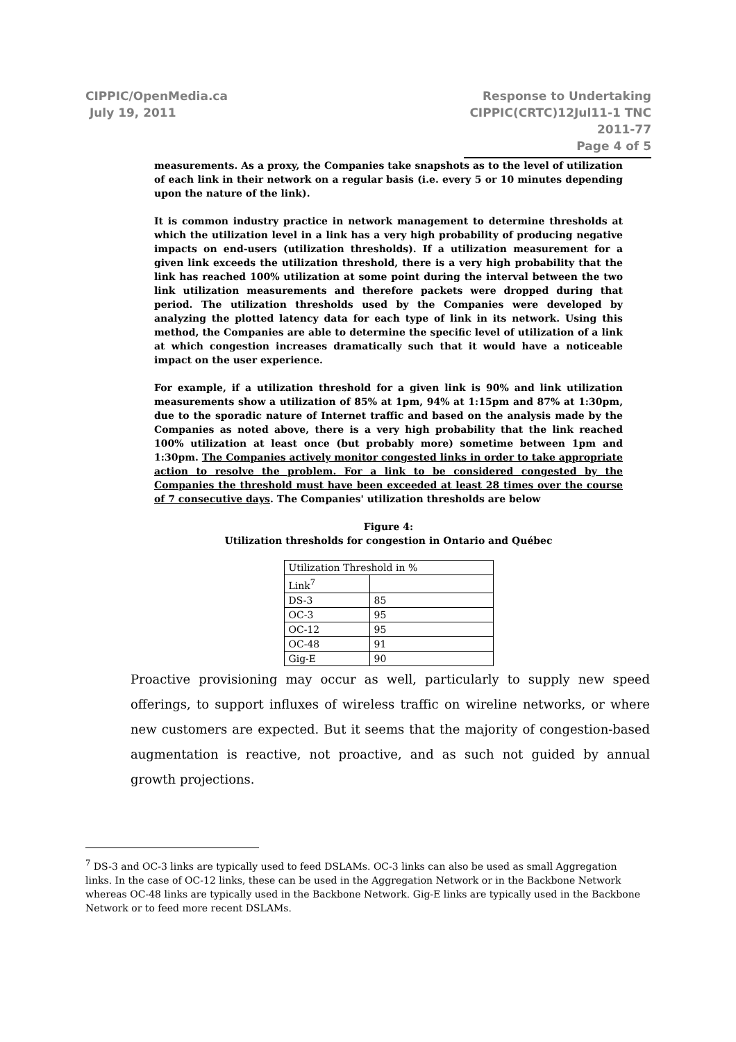CIPPIC/OpenMedia.ca
July 19, 2011
Response to Undertaking
CIPPIC(CRTC)12Jul11-1 TNC 2011-77
Page 4 of 5
measurements. As a proxy, the Companies take snapshots as to the level of utilization of each link in their network on a regular basis (i.e. every 5 or 10 minutes depending upon the nature of the link).
It is common industry practice in network management to determine thresholds at which the utilization level in a link has a very high probability of producing negative impacts on end-users (utilization thresholds). If a utilization measurement for a given link exceeds the utilization threshold, there is a very high probability that the link has reached 100% utilization at some point during the interval between the two link utilization measurements and therefore packets were dropped during that period. The utilization thresholds used by the Companies were developed by analyzing the plotted latency data for each type of link in its network. Using this method, the Companies are able to determine the specific level of utilization of a link at which congestion increases dramatically such that it would have a noticeable impact on the user experience.
For example, if a utilization threshold for a given link is 90% and link utilization measurements show a utilization of 85% at 1pm, 94% at 1:15pm and 87% at 1:30pm, due to the sporadic nature of Internet traffic and based on the analysis made by the Companies as noted above, there is a very high probability that the link reached 100% utilization at least once (but probably more) sometime between 1pm and 1:30pm. The Companies actively monitor congested links in order to take appropriate action to resolve the problem. For a link to be considered congested by the Companies the threshold must have been exceeded at least 28 times over the course of 7 consecutive days. The Companies' utilization thresholds are below
Figure 4:
Utilization thresholds for congestion in Ontario and Québec
| Utilization Threshold in % | |
| Link<sup>7</sup> | |
| DS-3 | 85 |
| OC-3 | 95 |
| OC-12 | 95 |
| OC-48 | 91 |
| Gig-E | 90 |
Proactive provisioning may occur as well, particularly to supply new speed offerings, to support influxes of wireless traffic on wireline networks, or where new customers are expected. But it seems that the majority of congestion-based augmentation is reactive, not proactive, and as such not guided by annual growth projections.
<sup>7</sup> DS-3 and OC-3 links are typically used to feed DSLAMs. OC-3 links can also be used as small Aggregation links. In the case of OC-12 links, these can be used in the Aggregation Network or in the Backbone Network whereas OC-48 links are typically used in the Backbone Network. Gig-E links are typically used in the Backbone Network or to feed more recent DSLAMs.